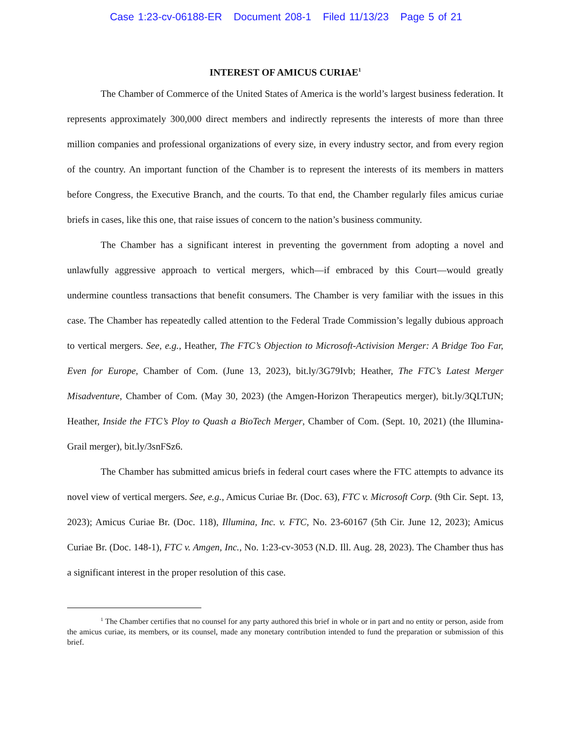Case 1:23-cv-06188-ER Document 208-1 Filed 11/13/23 Page 5 of 21
INTEREST OF AMICUS CURIAE<sup>1</sup>
The Chamber of Commerce of the United States of America is the world’s largest business federation. It represents approximately 300,000 direct members and indirectly represents the interests of more than three million companies and professional organizations of every size, in every industry sector, and from every region of the country. An important function of the Chamber is to represent the interests of its members in matters before Congress, the Executive Branch, and the courts. To that end, the Chamber regularly files amicus curiae briefs in cases, like this one, that raise issues of concern to the nation’s business community.
The Chamber has a significant interest in preventing the government from adopting a novel and unlawfully aggressive approach to vertical mergers, which—if embraced by this Court—would greatly undermine countless transactions that benefit consumers. The Chamber is very familiar with the issues in this case. The Chamber has repeatedly called attention to the Federal Trade Commission’s legally dubious approach to vertical mergers. See, e.g., Heather, The FTC’s Objection to Microsoft-Activision Merger: A Bridge Too Far, Even for Europe, Chamber of Com. (June 13, 2023), bit.ly/3G79Ivb; Heather, The FTC’s Latest Merger Misadventure, Chamber of Com. (May 30, 2023) (the Amgen-Horizon Therapeutics merger), bit.ly/3QLTtJN; Heather, Inside the FTC’s Ploy to Quash a BioTech Merger, Chamber of Com. (Sept. 10, 2021) (the Illumina-Grail merger), bit.ly/3snFSz6.
The Chamber has submitted amicus briefs in federal court cases where the FTC attempts to advance its novel view of vertical mergers. See, e.g., Amicus Curiae Br. (Doc. 63), FTC v. Microsoft Corp. (9th Cir. Sept. 13, 2023); Amicus Curiae Br. (Doc. 118), Illumina, Inc. v. FTC, No. 23-60167 (5th Cir. June 12, 2023); Amicus Curiae Br. (Doc. 148-1), FTC v. Amgen, Inc., No. 1:23-cv-3053 (N.D. Ill. Aug. 28, 2023). The Chamber thus has a significant interest in the proper resolution of this case.
<sup>1</sup> The Chamber certifies that no counsel for any party authored this brief in whole or in part and no entity or person, aside from the amicus curiae, its members, or its counsel, made any monetary contribution intended to fund the preparation or submission of this brief.